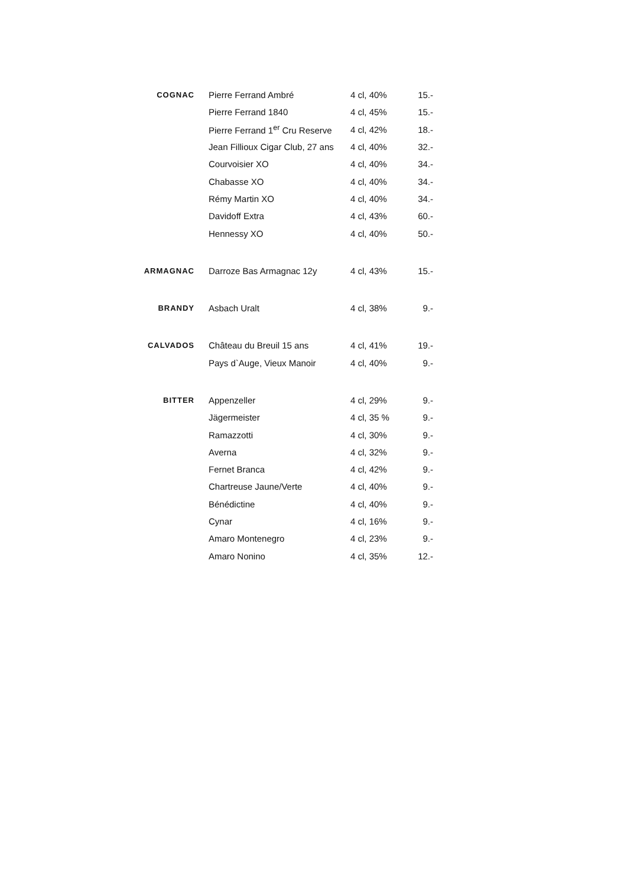| COGNAC | Pierre Ferrand Ambré | 4 cl, 40% | 15.- |
| | Pierre Ferrand 1840 | 4 cl, 45% | 15.- |
| | Pierre Ferrand 1<sup>er</sup> Cru Reserve | 4 cl, 42% | 18.- |
| | Jean Fillioux Cigar Club, 27 ans | 4 cl, 40% | 32.- |
| | Courvoisier XO | 4 cl, 40% | 34.- |
| | Chabasse XO | 4 cl, 40% | 34.- |
| | Rémy Martin XO | 4 cl, 40% | 34.- |
| | Davidoff Extra | 4 cl, 43% | 60.- |
| | Hennessy XO | 4 cl, 40% | 50.- |
| ARMAGNAC | Darroze Bas Armagnac 12y | 4 cl, 43% | 15.- |
| BRANDY | Asbach Uralt | 4 cl, 38% | 9.- |
| CALVADOS | Château du Breuil 15 ans | 4 cl, 41% | 19.- |
| | Pays d`Auge, Vieux Manoir | 4 cl, 40% | 9.- |
| BITTER | Appenzeller | 4 cl, 29% | 9.- |
| | Jägermeister | 4 cl, 35 % | 9.- |
| | Ramazzotti | 4 cl, 30% | 9.- |
| | Averna | 4 cl, 32% | 9.- |
| | Fernet Branca | 4 cl, 42% | 9.- |
| | Chartreuse Jaune/Verte | 4 cl, 40% | 9.- |
| | Bénédictine | 4 cl, 40% | 9.- |
| | Cynar | 4 cl, 16% | 9.- |
| | Amaro Montenegro | 4 cl, 23% | 9.- |
| | Amaro Nonino | 4 cl, 35% | 12.- |